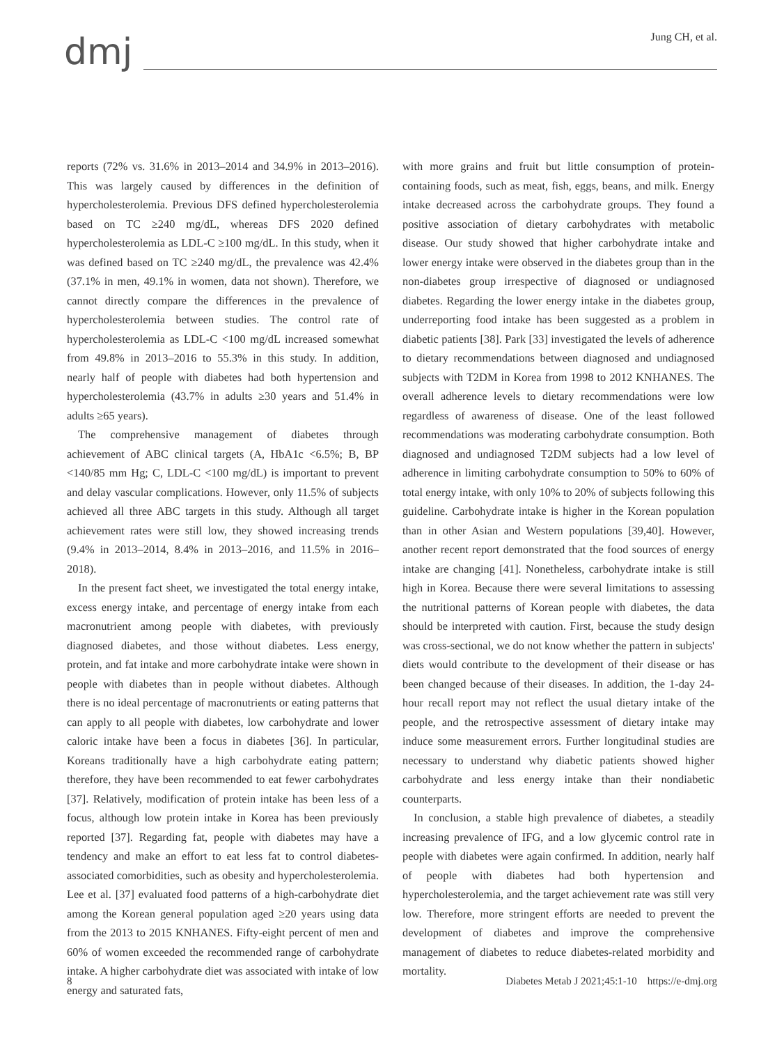dmj
Jung CH, et al.
reports (72% vs. 31.6% in 2013–2014 and 34.9% in 2013–2016). This was largely caused by differences in the definition of hypercholesterolemia. Previous DFS defined hypercholesterolemia based on TC ≥240 mg/dL, whereas DFS 2020 defined hypercholesterolemia as LDL-C ≥100 mg/dL. In this study, when it was defined based on TC ≥240 mg/dL, the prevalence was 42.4% (37.1% in men, 49.1% in women, data not shown). Therefore, we cannot directly compare the differences in the prevalence of hypercholesterolemia between studies. The control rate of hypercholesterolemia as LDL-C <100 mg/dL increased somewhat from 49.8% in 2013–2016 to 55.3% in this study. In addition, nearly half of people with diabetes had both hypertension and hypercholesterolemia (43.7% in adults ≥30 years and 51.4% in adults ≥65 years).
The comprehensive management of diabetes through achievement of ABC clinical targets (A, HbA1c <6.5%; B, BP <140/85 mm Hg; C, LDL-C <100 mg/dL) is important to prevent and delay vascular complications. However, only 11.5% of subjects achieved all three ABC targets in this study. Although all target achievement rates were still low, they showed increasing trends (9.4% in 2013–2014, 8.4% in 2013–2016, and 11.5% in 2016–2018).
In the present fact sheet, we investigated the total energy intake, excess energy intake, and percentage of energy intake from each macronutrient among people with diabetes, with previously diagnosed diabetes, and those without diabetes. Less energy, protein, and fat intake and more carbohydrate intake were shown in people with diabetes than in people without diabetes. Although there is no ideal percentage of macronutrients or eating patterns that can apply to all people with diabetes, low carbohydrate and lower caloric intake have been a focus in diabetes [36]. In particular, Koreans traditionally have a high carbohydrate eating pattern; therefore, they have been recommended to eat fewer carbohydrates [37]. Relatively, modification of protein intake has been less of a focus, although low protein intake in Korea has been previously reported [37]. Regarding fat, people with diabetes may have a tendency and make an effort to eat less fat to control diabetes-associated comorbidities, such as obesity and hypercholesterolemia. Lee et al. [37] evaluated food patterns of a high-carbohydrate diet among the Korean general population aged ≥20 years using data from the 2013 to 2015 KNHANES. Fifty-eight percent of men and 60% of women exceeded the recommended range of carbohydrate intake. A higher carbohydrate diet was associated with intake of low energy and saturated fats,
with more grains and fruit but little consumption of protein-containing foods, such as meat, fish, eggs, beans, and milk. Energy intake decreased across the carbohydrate groups. They found a positive association of dietary carbohydrates with metabolic disease. Our study showed that higher carbohydrate intake and lower energy intake were observed in the diabetes group than in the non-diabetes group irrespective of diagnosed or undiagnosed diabetes. Regarding the lower energy intake in the diabetes group, underreporting food intake has been suggested as a problem in diabetic patients [38]. Park [33] investigated the levels of adherence to dietary recommendations between diagnosed and undiagnosed subjects with T2DM in Korea from 1998 to 2012 KNHANES. The overall adherence levels to dietary recommendations were low regardless of awareness of disease. One of the least followed recommendations was moderating carbohydrate consumption. Both diagnosed and undiagnosed T2DM subjects had a low level of adherence in limiting carbohydrate consumption to 50% to 60% of total energy intake, with only 10% to 20% of subjects following this guideline. Carbohydrate intake is higher in the Korean population than in other Asian and Western populations [39,40]. However, another recent report demonstrated that the food sources of energy intake are changing [41]. Nonetheless, carbohydrate intake is still high in Korea. Because there were several limitations to assessing the nutritional patterns of Korean people with diabetes, the data should be interpreted with caution. First, because the study design was cross-sectional, we do not know whether the pattern in subjects' diets would contribute to the development of their disease or has been changed because of their diseases. In addition, the 1-day 24-hour recall report may not reflect the usual dietary intake of the people, and the retrospective assessment of dietary intake may induce some measurement errors. Further longitudinal studies are necessary to understand why diabetic patients showed higher carbohydrate and less energy intake than their nondiabetic counterparts.
In conclusion, a stable high prevalence of diabetes, a steadily increasing prevalence of IFG, and a low glycemic control rate in people with diabetes were again confirmed. In addition, nearly half of people with diabetes had both hypertension and hypercholesterolemia, and the target achievement rate was still very low. Therefore, more stringent efforts are needed to prevent the development of diabetes and improve the comprehensive management of diabetes to reduce diabetes-related morbidity and mortality.
8 Diabetes Metab J 2021;45:1-10 https://e-dmj.org